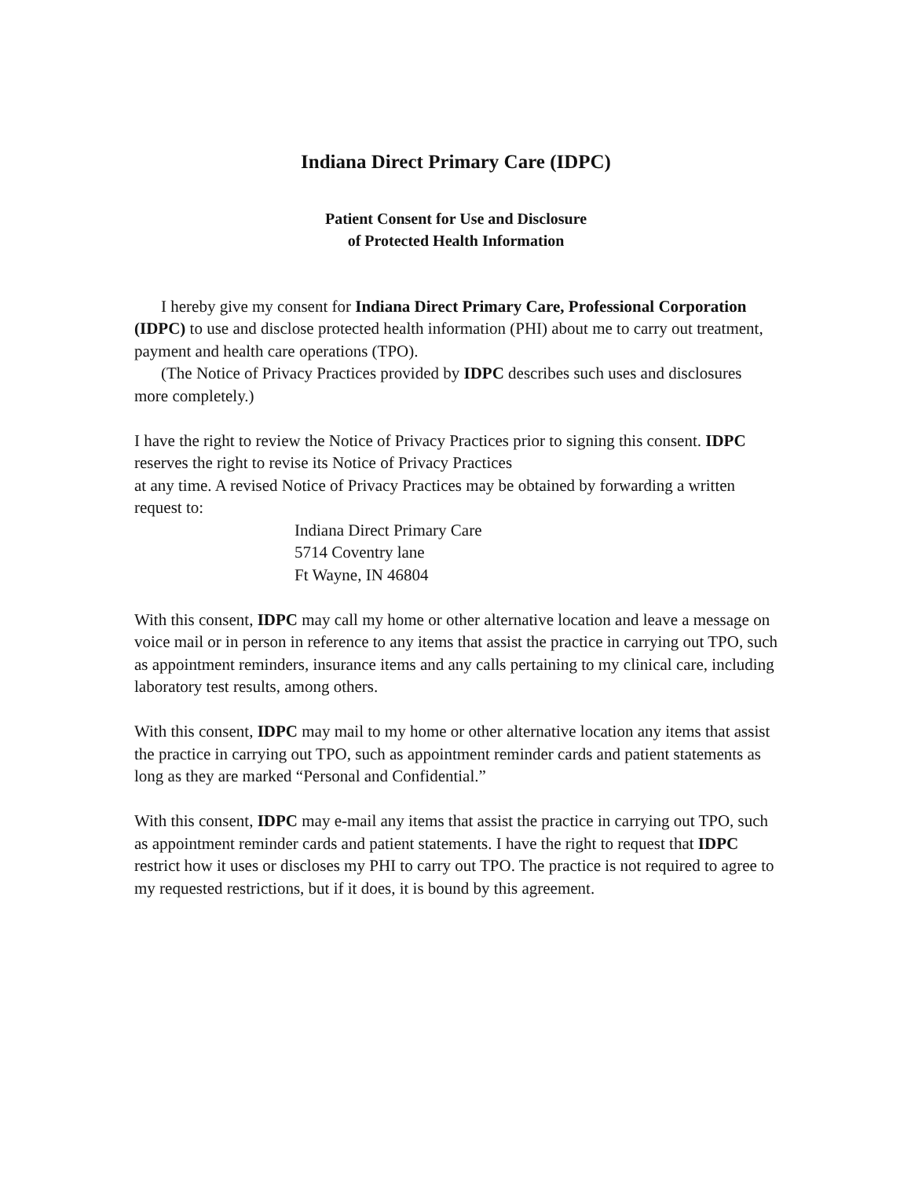Indiana Direct Primary Care (IDPC)
Patient Consent for Use and Disclosure
of Protected Health Information
I hereby give my consent for Indiana Direct Primary Care, Professional Corporation (IDPC) to use and disclose protected health information (PHI) about me to carry out treatment, payment and health care operations (TPO).
(The Notice of Privacy Practices provided by IDPC describes such uses and disclosures more completely.)
I have the right to review the Notice of Privacy Practices prior to signing this consent. IDPC reserves the right to revise its Notice of Privacy Practices
at any time. A revised Notice of Privacy Practices may be obtained by forwarding a written request to:
Indiana Direct Primary Care
5714 Coventry lane
Ft Wayne, IN 46804
With this consent, IDPC may call my home or other alternative location and leave a message on voice mail or in person in reference to any items that assist the practice in carrying out TPO, such as appointment reminders, insurance items and any calls pertaining to my clinical care, including laboratory test results, among others.
With this consent, IDPC may mail to my home or other alternative location any items that assist the practice in carrying out TPO, such as appointment reminder cards and patient statements as long as they are marked “Personal and Confidential.”
With this consent, IDPC may e-mail any items that assist the practice in carrying out TPO, such as appointment reminder cards and patient statements. I have the right to request that IDPC restrict how it uses or discloses my PHI to carry out TPO. The practice is not required to agree to my requested restrictions, but if it does, it is bound by this agreement.